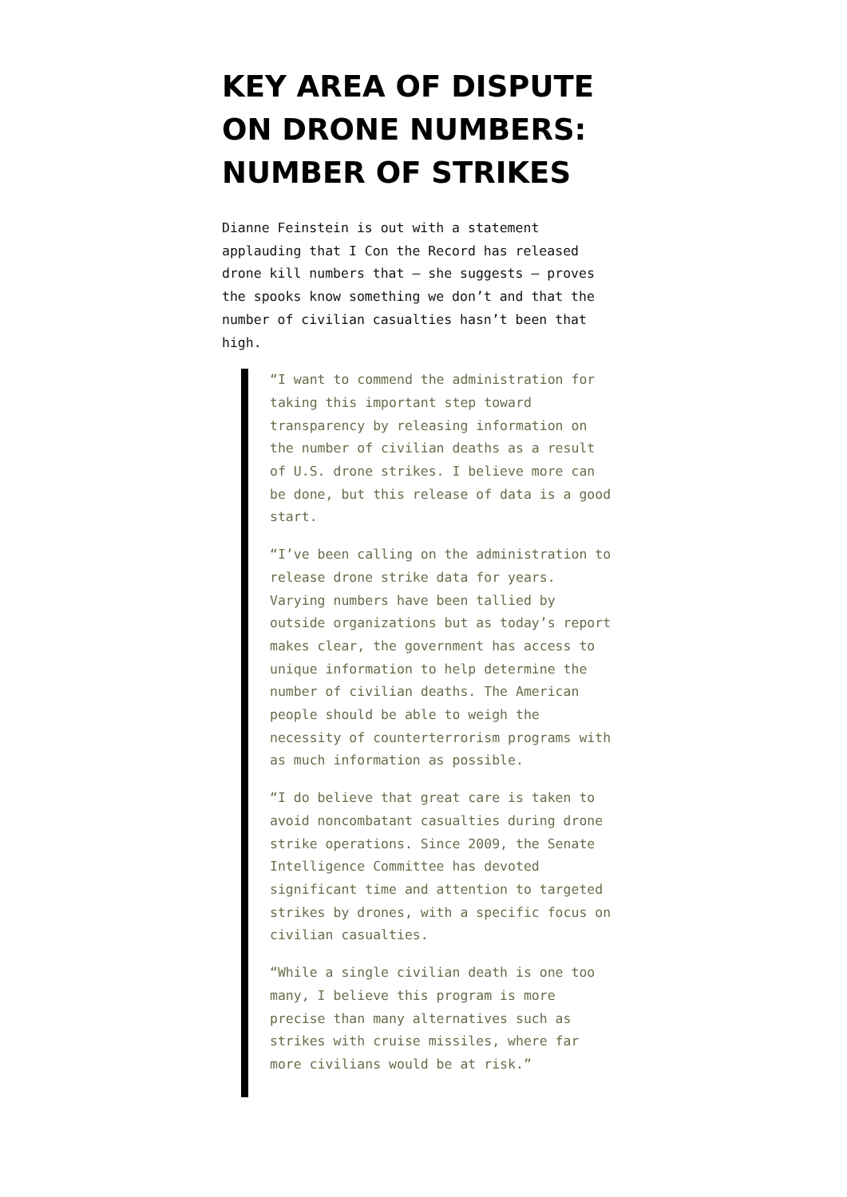KEY AREA OF DISPUTE ON DRONE NUMBERS: NUMBER OF STRIKES
Dianne Feinstein is out with a statement applauding that I Con the Record has released drone kill numbers that – she suggests – proves the spooks know something we don’t and that the number of civilian casualties hasn’t been that high.
“I want to commend the administration for taking this important step toward transparency by releasing information on the number of civilian deaths as a result of U.S. drone strikes. I believe more can be done, but this release of data is a good start.
“I’ve been calling on the administration to release drone strike data for years. Varying numbers have been tallied by outside organizations but as today’s report makes clear, the government has access to unique information to help determine the number of civilian deaths. The American people should be able to weigh the necessity of counterterrorism programs with as much information as possible.
“I do believe that great care is taken to avoid noncombatant casualties during drone strike operations. Since 2009, the Senate Intelligence Committee has devoted significant time and attention to targeted strikes by drones, with a specific focus on civilian casualties.
“While a single civilian death is one too many, I believe this program is more precise than many alternatives such as strikes with cruise missiles, where far more civilians would be at risk.”